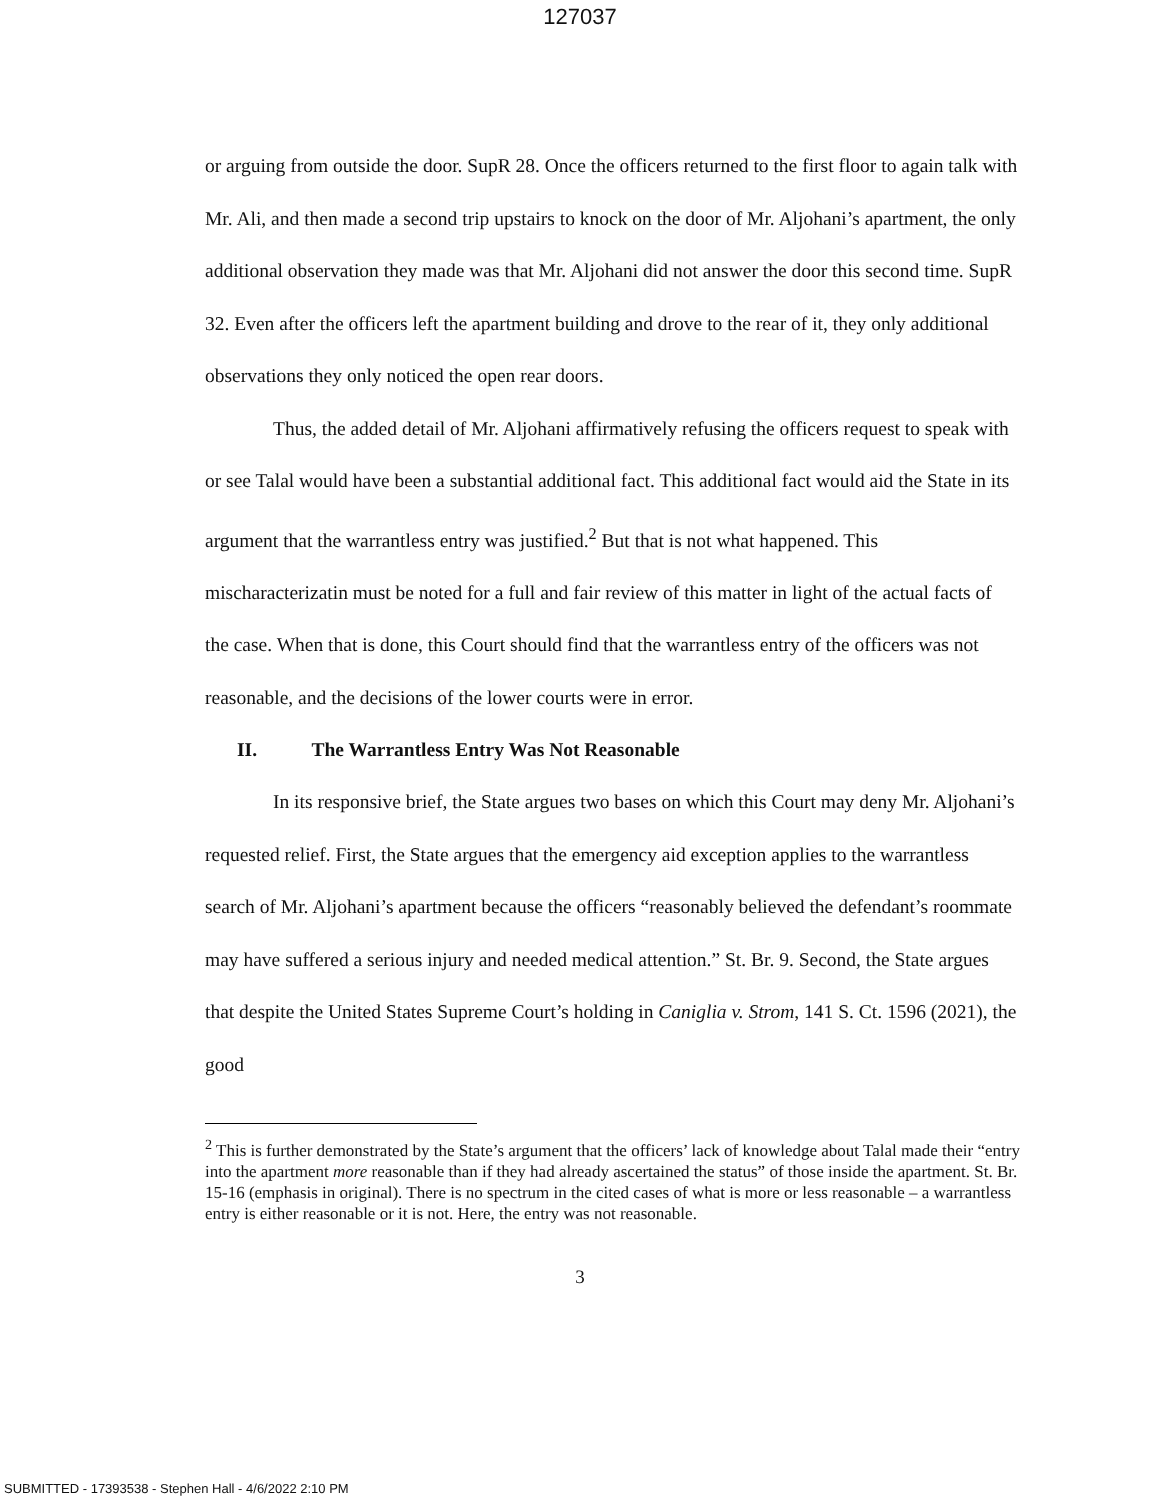127037
or arguing from outside the door. SupR 28. Once the officers returned to the first floor to again talk with Mr. Ali, and then made a second trip upstairs to knock on the door of Mr. Aljohani’s apartment, the only additional observation they made was that Mr. Aljohani did not answer the door this second time. SupR 32. Even after the officers left the apartment building and drove to the rear of it, they only additional observations they only noticed the open rear doors.
Thus, the added detail of Mr. Aljohani affirmatively refusing the officers request to speak with or see Talal would have been a substantial additional fact. This additional fact would aid the State in its argument that the warrantless entry was justified.<sup>2</sup> But that is not what happened. This mischaracterizatin must be noted for a full and fair review of this matter in light of the actual facts of the case. When that is done, this Court should find that the warrantless entry of the officers was not reasonable, and the decisions of the lower courts were in error.
II. The Warrantless Entry Was Not Reasonable
In its responsive brief, the State argues two bases on which this Court may deny Mr. Aljohani’s requested relief. First, the State argues that the emergency aid exception applies to the warrantless search of Mr. Aljohani’s apartment because the officers “reasonably believed the defendant’s roommate may have suffered a serious injury and needed medical attention.” St. Br. 9. Second, the State argues that despite the United States Supreme Court’s holding in Caniglia v. Strom, 141 S. Ct. 1596 (2021), the good
<sup>2</sup> This is further demonstrated by the State’s argument that the officers’ lack of knowledge about Talal made their “entry into the apartment more reasonable than if they had already ascertained the status” of those inside the apartment. St. Br. 15-16 (emphasis in original). There is no spectrum in the cited cases of what is more or less reasonable – a warrantless entry is either reasonable or it is not. Here, the entry was not reasonable.
3
SUBMITTED - 17393538 - Stephen Hall - 4/6/2022 2:10 PM